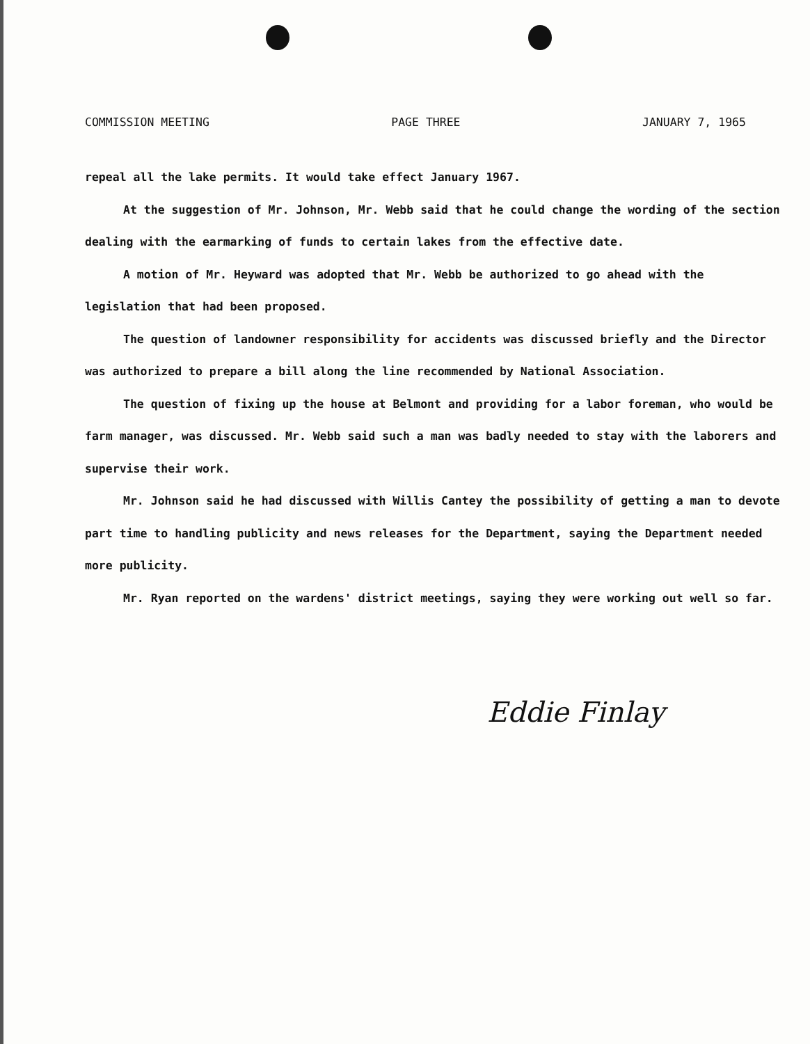COMMISSION MEETING PAGE THREE JANUARY 7, 1965
repeal all the lake permits. It would take effect January 1967.
At the suggestion of Mr. Johnson, Mr. Webb said that he could change the wording of the section dealing with the earmarking of funds to certain lakes from the effective date.
A motion of Mr. Heyward was adopted that Mr. Webb be authorized to go ahead with the legislation that had been proposed.
The question of landowner responsibility for accidents was discussed briefly and the Director was authorized to prepare a bill along the line recommended by National Association.
The question of fixing up the house at Belmont and providing for a labor foreman, who would be farm manager, was discussed. Mr. Webb said such a man was badly needed to stay with the laborers and supervise their work.
Mr. Johnson said he had discussed with Willis Cantey the possibility of getting a man to devote part time to handling publicity and news releases for the Department, saying the Department needed more publicity.
Mr. Ryan reported on the wardens' district meetings, saying they were working out well so far.
Eddie Finlay